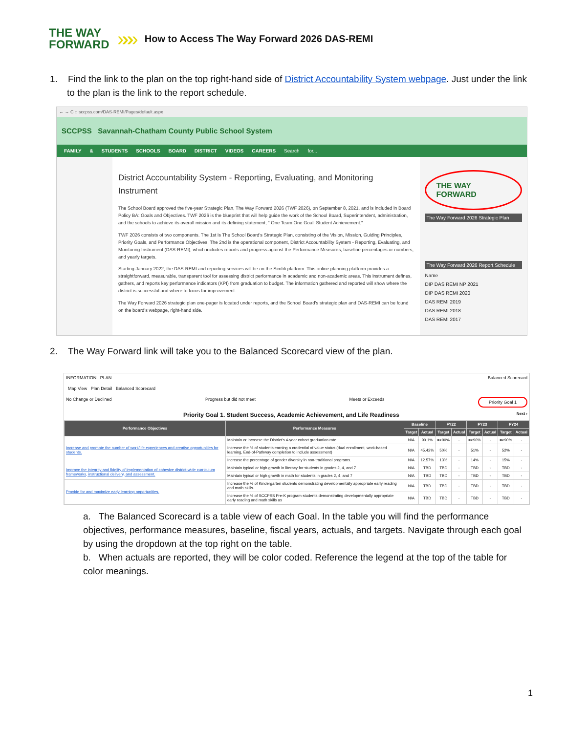THE WAY
FORWARD
»»»
How to Access The Way Forward 2026 DAS-REMI
1. Find the link to the plan on the top right-hand side of District Accountability System webpage. Just under the link to the plan is the link to the report schedule.
← → C ⌂ sccpss.com/DAS-REMI/Pages/default.aspx
SCCPSS Savannah-Chatham County Public School System
FAMILY & STUDENTS SCHOOLS BOARD DISTRICT VIDEOS CAREERS Search for...
District Accountability System - Reporting, Evaluating, and Monitoring Instrument
The School Board approved the five-year Strategic Plan, The Way Forward 2026 (TWF 2026), on September 8, 2021, and is included in Board Policy BA: Goals and Objectives. TWF 2026 is the blueprint that will help guide the work of the School Board, Superintendent, administration, and the schools to achieve its overall mission and its defining statement, " One Team One Goal: Student Achievement."
TWF 2026 consists of two components. The 1st is The School Board's Strategic Plan, consisting of the Vision, Mission, Guiding Principles, Priority Goals, and Performance Objectives. The 2nd is the operational component, District Accountability System - Reporting, Evaluating, and Monitoring Instrument (DAS-REMI), which includes reports and progress against the Performance Measures, baseline percentages or numbers, and yearly targets.
Starting January 2022, the DAS-REMI and reporting services will be on the Simbli platform. This online planning platform provides a straightforward, measurable, transparent tool for assessing district performance in academic and non-academic areas. This instrument defines, gathers, and reports key performance indicators (KPI) from graduation to budget. The information gathered and reported will show where the district is successful and where to focus for improvement.
The Way Forward 2026 strategic plan one-pager is located under reports, and the School Board's strategic plan and DAS-REMI can be found on the board's webpage, right-hand side.
THE WAY FORWARD
The Way Forward 2026 Strategic Plan
The Way Forward 2026 Report Schedule
Name
DIP DAS REMI NP 2021
DIP DAS REMI 2020
DAS REMI 2019
DAS REMI 2018
DAS REMI 2017
2. The Way Forward link will take you to the Balanced Scorecard view of the plan.
INFORMATION PLAN Balanced Scorecard
Map View Plan Detail Balanced Scorecard
No Change or Declined Progress but did not meet Meets or Exceeds Priority Goal 1
Priority Goal 1. Student Success, Academic Achievement, and Life Readiness Next ›
| Performance Objectives | Performance Measures | Baseline | | FY22 | | FY23 | | FY24 | |
| --- | --- | --- | --- | --- | --- | --- | --- | --- | --- |
| | | Target | Actual | Target | Actual | Target | Actual | Target | Actual |
| Increase and promote the number of work/life experiences and creative opportunities for students. | Maintain or increase the District's 4-year cohort graduation rate | N/A | 90.1% | =>90% | - | =>90% | - | =>90% | - |
| | Increase the % of students earning a credential of value status (dual enrollment, work-based learning, End-of-Pathway completion to include assessment) | N/A | 45.42% | 50% | - | 51% | - | 52% | - |
| | Increase the percentage of gender diversity in non-traditional programs. | N/A | 12.57% | 13% | - | 14% | - | 15% | - |
| Improve the integrity and fidelity of implementation of cohesive district-wide curriculum frameworks, instructional delivery, and assessment. | Maintain typical or high growth in literacy for students in grades 2, 4, and 7 | N/A | TBD | TBD | - | TBD | - | TBD | - |
| | Maintain typical or high growth in math for students in grades 2, 4, and 7 | N/A | TBD | TBD | - | TBD | - | TBD | - |
| Provide for and maximize early learning opportunities. | Increase the % of Kindergarten students demonstrating developmentally appropriate early reading and math skills. | N/A | TBD | TBD | - | TBD | - | TBD | - |
| | Increase the % of SCCPSS Pre-K program students demonstrating developmentally appropriate early reading and math skills as | N/A | TBD | TBD | - | TBD | - | TBD | - |
a. The Balanced Scorecard is a table view of each Goal. In the table you will find the performance objectives, performance measures, baseline, fiscal years, actuals, and targets. Navigate through each goal by using the dropdown at the top right on the table.
b. When actuals are reported, they will be color coded. Reference the legend at the top of the table for color meanings.
1